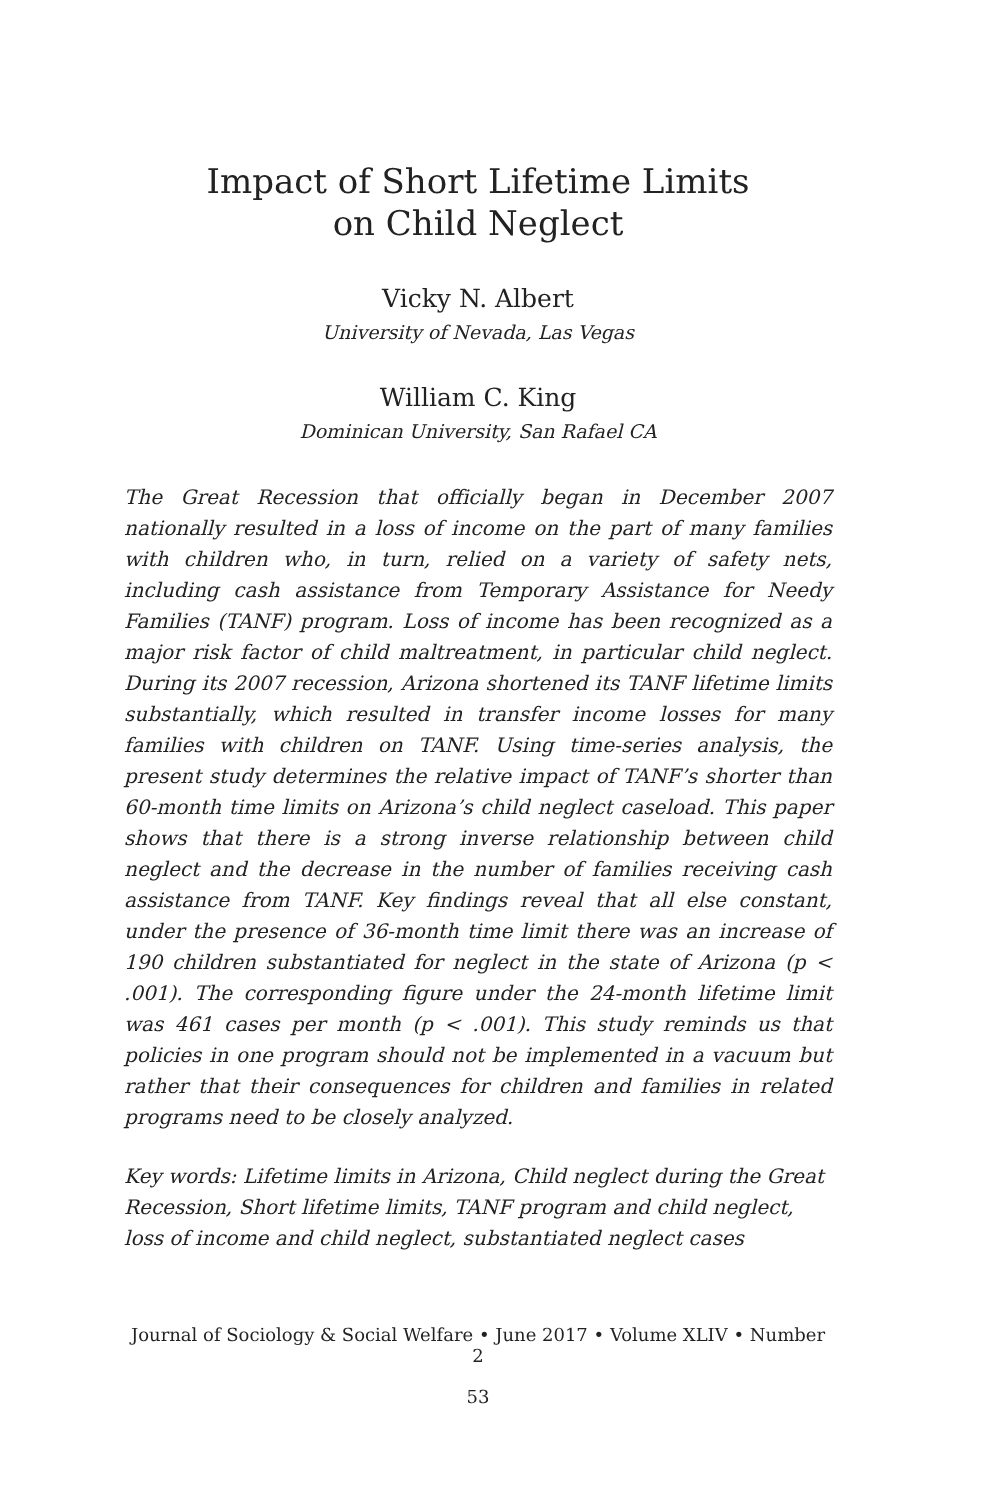Impact of Short Lifetime Limits
on Child Neglect
Vicky N. Albert
University of Nevada, Las Vegas
William C. King
Dominican University, San Rafael CA
The Great Recession that officially began in December 2007 nationally resulted in a loss of income on the part of many families with children who, in turn, relied on a variety of safety nets, including cash assistance from Temporary Assistance for Needy Families (TANF) program. Loss of income has been recognized as a major risk factor of child maltreatment, in particular child neglect. During its 2007 recession, Arizona shortened its TANF lifetime limits substantially, which resulted in transfer income losses for many families with children on TANF. Using time-series analysis, the present study determines the relative impact of TANF’s shorter than 60-month time limits on Arizona’s child neglect caseload. This paper shows that there is a strong inverse relationship between child neglect and the decrease in the number of families receiving cash assistance from TANF. Key findings reveal that all else constant, under the presence of 36-month time limit there was an increase of 190 children substantiated for neglect in the state of Arizona (p < .001). The corresponding figure under the 24-month lifetime limit was 461 cases per month (p < .001). This study reminds us that policies in one program should not be implemented in a vacuum but rather that their consequences for children and families in related programs need to be closely analyzed.
Key words: Lifetime limits in Arizona, Child neglect during the Great Recession, Short lifetime limits, TANF program and child neglect, loss of income and child neglect, substantiated neglect cases
Journal of Sociology & Social Welfare • June 2017 • Volume XLIV • Number 2
53